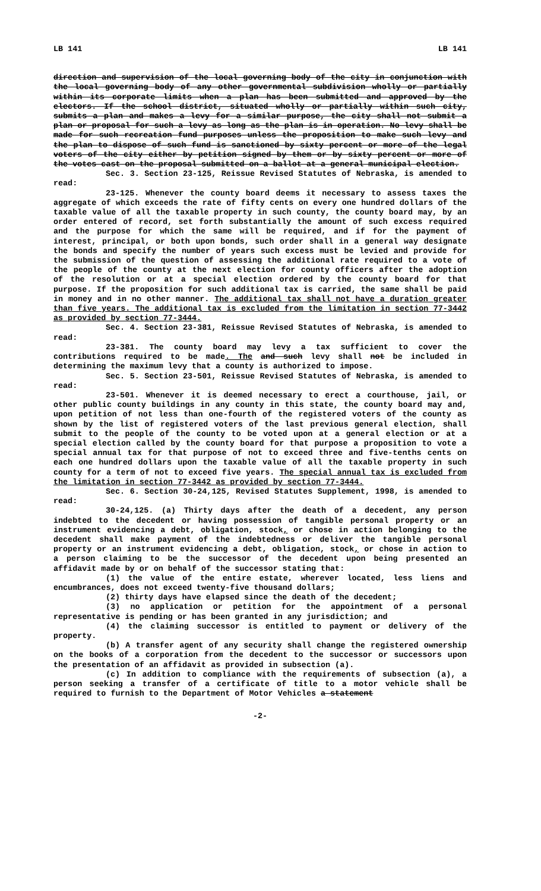LB 141 LB 141
direction and supervision of the local governing body of the city in conjunction with the local governing body of any other governmental subdivision wholly or partially within its corporate limits when a plan has been submitted and approved by the electors. If the school district, situated wholly or partially within such city, submits a plan and makes a levy for a similar purpose, the city shall not submit a plan or proposal for such a levy as long as the plan is in operation. No levy shall be made for such recreation fund purposes unless the proposition to make such levy and the plan to dispose of such fund is sanctioned by sixty percent or more of the legal voters of the city either by petition signed by them or by sixty percent or more of the votes cast on the proposal submitted on a ballot at a general municipal election.
Sec. 3. Section 23-125, Reissue Revised Statutes of Nebraska, is amended to read:
23-125. Whenever the county board deems it necessary to assess taxes the aggregate of which exceeds the rate of fifty cents on every one hundred dollars of the taxable value of all the taxable property in such county, the county board may, by an order entered of record, set forth substantially the amount of such excess required and the purpose for which the same will be required, and if for the payment of interest, principal, or both upon bonds, such order shall in a general way designate the bonds and specify the number of years such excess must be levied and provide for the submission of the question of assessing the additional rate required to a vote of the people of the county at the next election for county officers after the adoption of the resolution or at a special election ordered by the county board for that purpose. If the proposition for such additional tax is carried, the same shall be paid in money and in no other manner. The additional tax shall not have a duration greater than five years. The additional tax is excluded from the limitation in section 77-3442 as provided by section 77-3444.
Sec. 4. Section 23-381, Reissue Revised Statutes of Nebraska, is amended to read:
23-381. The county board may levy a tax sufficient to cover the contributions required to be made. The and such levy shall not be included in determining the maximum levy that a county is authorized to impose.
Sec. 5. Section 23-501, Reissue Revised Statutes of Nebraska, is amended to read:
23-501. Whenever it is deemed necessary to erect a courthouse, jail, or other public county buildings in any county in this state, the county board may and, upon petition of not less than one-fourth of the registered voters of the county as shown by the list of registered voters of the last previous general election, shall submit to the people of the county to be voted upon at a general election or at a special election called by the county board for that purpose a proposition to vote a special annual tax for that purpose of not to exceed three and five-tenths cents on each one hundred dollars upon the taxable value of all the taxable property in such county for a term of not to exceed five years. The special annual tax is excluded from the limitation in section 77-3442 as provided by section 77-3444.
Sec. 6. Section 30-24,125, Revised Statutes Supplement, 1998, is amended to read:
30-24,125. (a) Thirty days after the death of a decedent, any person indebted to the decedent or having possession of tangible personal property or an instrument evidencing a debt, obligation, stock, or chose in action belonging to the decedent shall make payment of the indebtedness or deliver the tangible personal property or an instrument evidencing a debt, obligation, stock, or chose in action to a person claiming to be the successor of the decedent upon being presented an affidavit made by or on behalf of the successor stating that:
(1) the value of the entire estate, wherever located, less liens and encumbrances, does not exceed twenty-five thousand dollars;
(2) thirty days have elapsed since the death of the decedent;
(3) no application or petition for the appointment of a personal representative is pending or has been granted in any jurisdiction; and
(4) the claiming successor is entitled to payment or delivery of the property.
(b) A transfer agent of any security shall change the registered ownership on the books of a corporation from the decedent to the successor or successors upon the presentation of an affidavit as provided in subsection (a).
(c) In addition to compliance with the requirements of subsection (a), a person seeking a transfer of a certificate of title to a motor vehicle shall be required to furnish to the Department of Motor Vehicles a statement
-2-